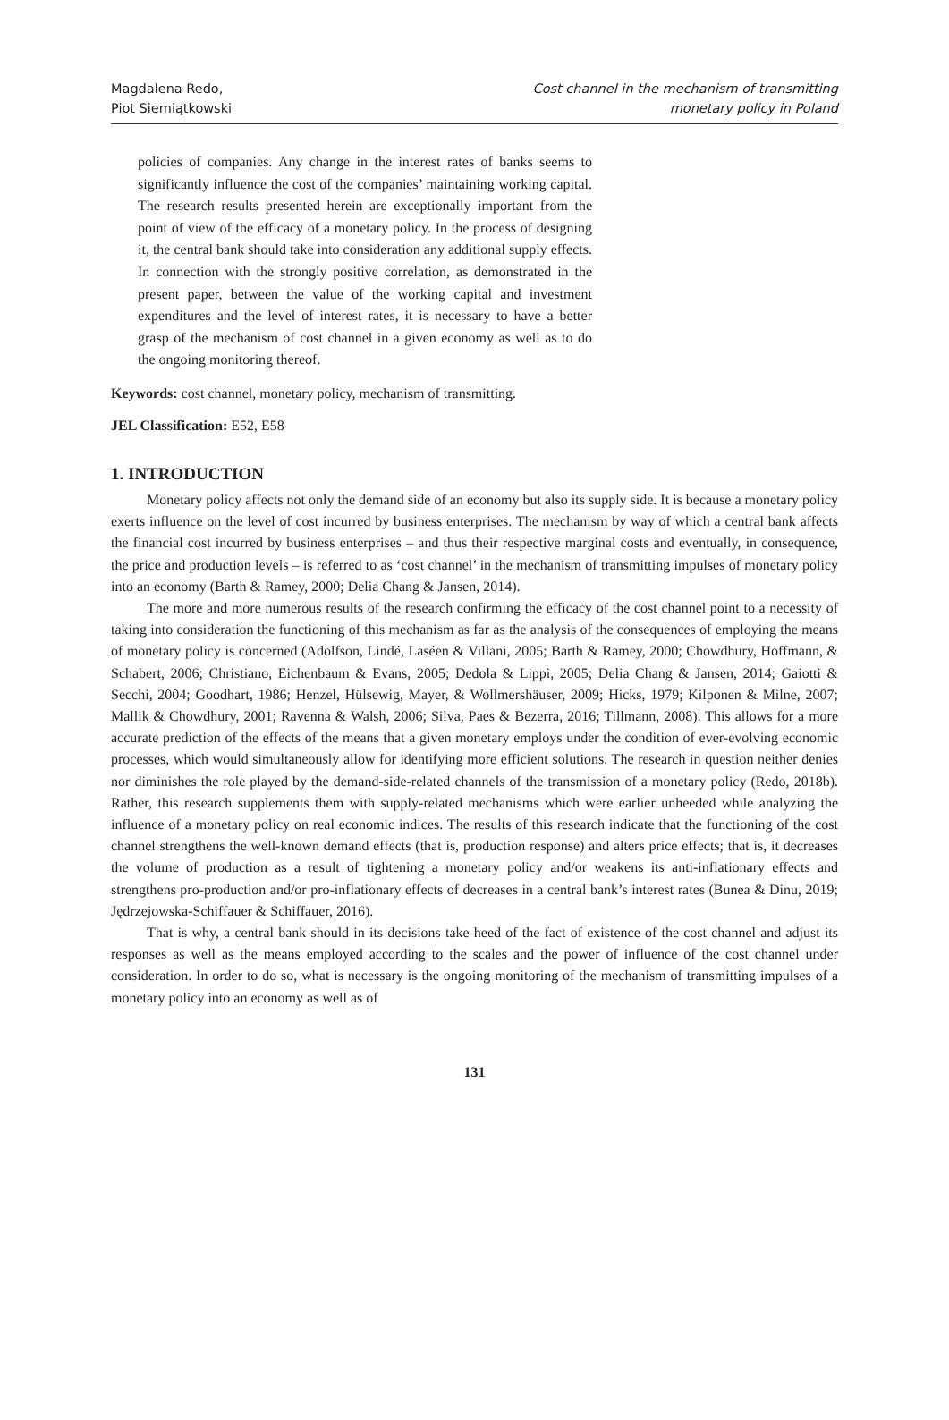Magdalena Redo,
Piot Siemiątkowski
Cost channel in the mechanism of transmitting
monetary policy in Poland
policies of companies. Any change in the interest rates of banks seems to significantly influence the cost of the companies’ maintaining working capital. The research results presented herein are exceptionally important from the point of view of the efficacy of a monetary policy. In the process of designing it, the central bank should take into consideration any additional supply effects. In connection with the strongly positive correlation, as demonstrated in the present paper, between the value of the working capital and investment expenditures and the level of interest rates, it is necessary to have a better grasp of the mechanism of cost channel in a given economy as well as to do the ongoing monitoring thereof.
Keywords: cost channel, monetary policy, mechanism of transmitting.
JEL Classification: E52, E58
1. INTRODUCTION
Monetary policy affects not only the demand side of an economy but also its supply side. It is because a monetary policy exerts influence on the level of cost incurred by business enterprises. The mechanism by way of which a central bank affects the financial cost incurred by business enterprises – and thus their respective marginal costs and eventually, in consequence, the price and production levels – is referred to as ‘cost channel’ in the mechanism of transmitting impulses of monetary policy into an economy (Barth & Ramey, 2000; Delia Chang & Jansen, 2014).
The more and more numerous results of the research confirming the efficacy of the cost channel point to a necessity of taking into consideration the functioning of this mechanism as far as the analysis of the consequences of employing the means of monetary policy is concerned (Adolfson, Lindé, Laséen & Villani, 2005; Barth & Ramey, 2000; Chowdhury, Hoffmann, & Schabert, 2006; Christiano, Eichenbaum & Evans, 2005; Dedola & Lippi, 2005; Delia Chang & Jansen, 2014; Gaiotti & Secchi, 2004; Goodhart, 1986; Henzel, Hülsewig, Mayer, & Wollmershäuser, 2009; Hicks, 1979; Kilponen & Milne, 2007; Mallik & Chowdhury, 2001; Ravenna & Walsh, 2006; Silva, Paes & Bezerra, 2016; Tillmann, 2008). This allows for a more accurate prediction of the effects of the means that a given monetary employs under the condition of ever-evolving economic processes, which would simultaneously allow for identifying more efficient solutions. The research in question neither denies nor diminishes the role played by the demand-side-related channels of the transmission of a monetary policy (Redo, 2018b). Rather, this research supplements them with supply-related mechanisms which were earlier unheeded while analyzing the influence of a monetary policy on real economic indices. The results of this research indicate that the functioning of the cost channel strengthens the well-known demand effects (that is, production response) and alters price effects; that is, it decreases the volume of production as a result of tightening a monetary policy and/or weakens its anti-inflationary effects and strengthens pro-production and/or pro-inflationary effects of decreases in a central bank’s interest rates (Bunea & Dinu, 2019; Jędrzejowska-Schiffauer & Schiffauer, 2016).
That is why, a central bank should in its decisions take heed of the fact of existence of the cost channel and adjust its responses as well as the means employed according to the scales and the power of influence of the cost channel under consideration. In order to do so, what is necessary is the ongoing monitoring of the mechanism of transmitting impulses of a monetary policy into an economy as well as of
131